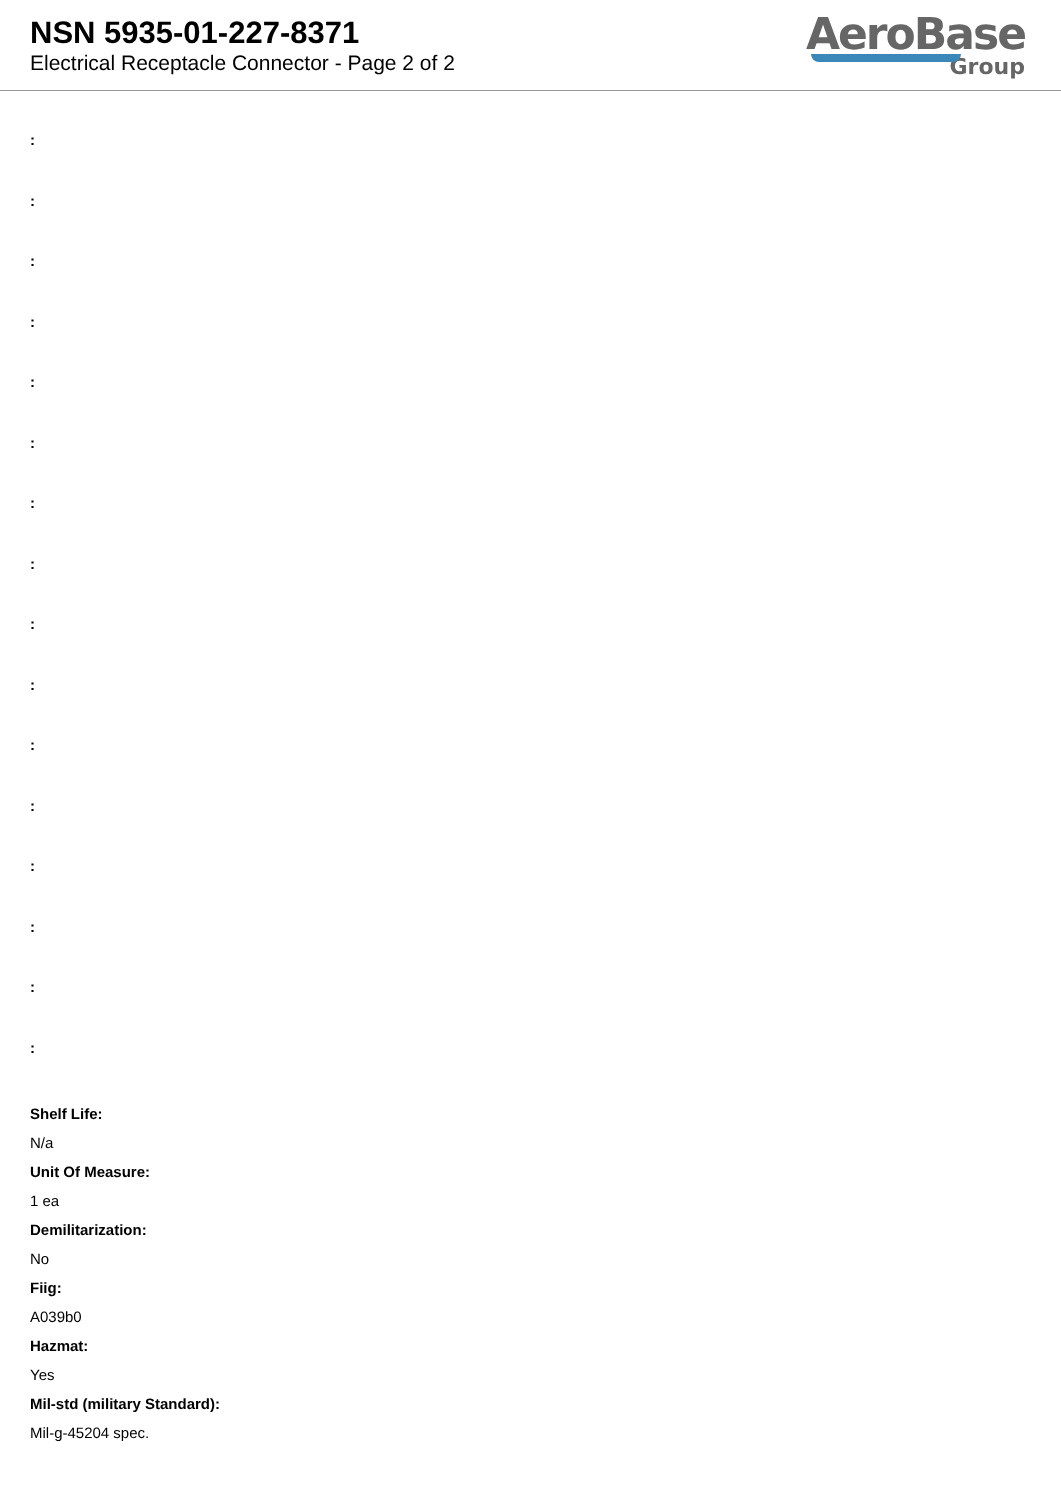NSN 5935-01-227-8371
Electrical Receptacle Connector - Page 2 of 2
AeroBase
Group
:
:
:
:
:
:
:
:
:
:
:
:
:
:
:
:
Shelf Life:
N/a
Unit Of Measure:
1 ea
Demilitarization:
No
Fiig:
A039b0
Hazmat:
Yes
Mil-std (military Standard):
Mil-g-45204 spec.